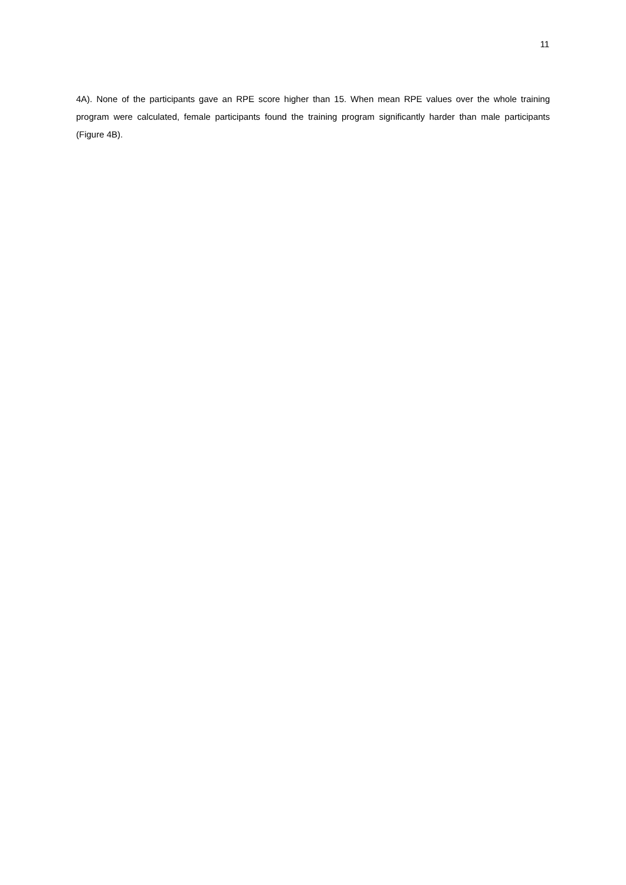11
4A). None of the participants gave an RPE score higher than 15. When mean RPE values over the whole training program were calculated, female participants found the training program significantly harder than male participants (Figure 4B).